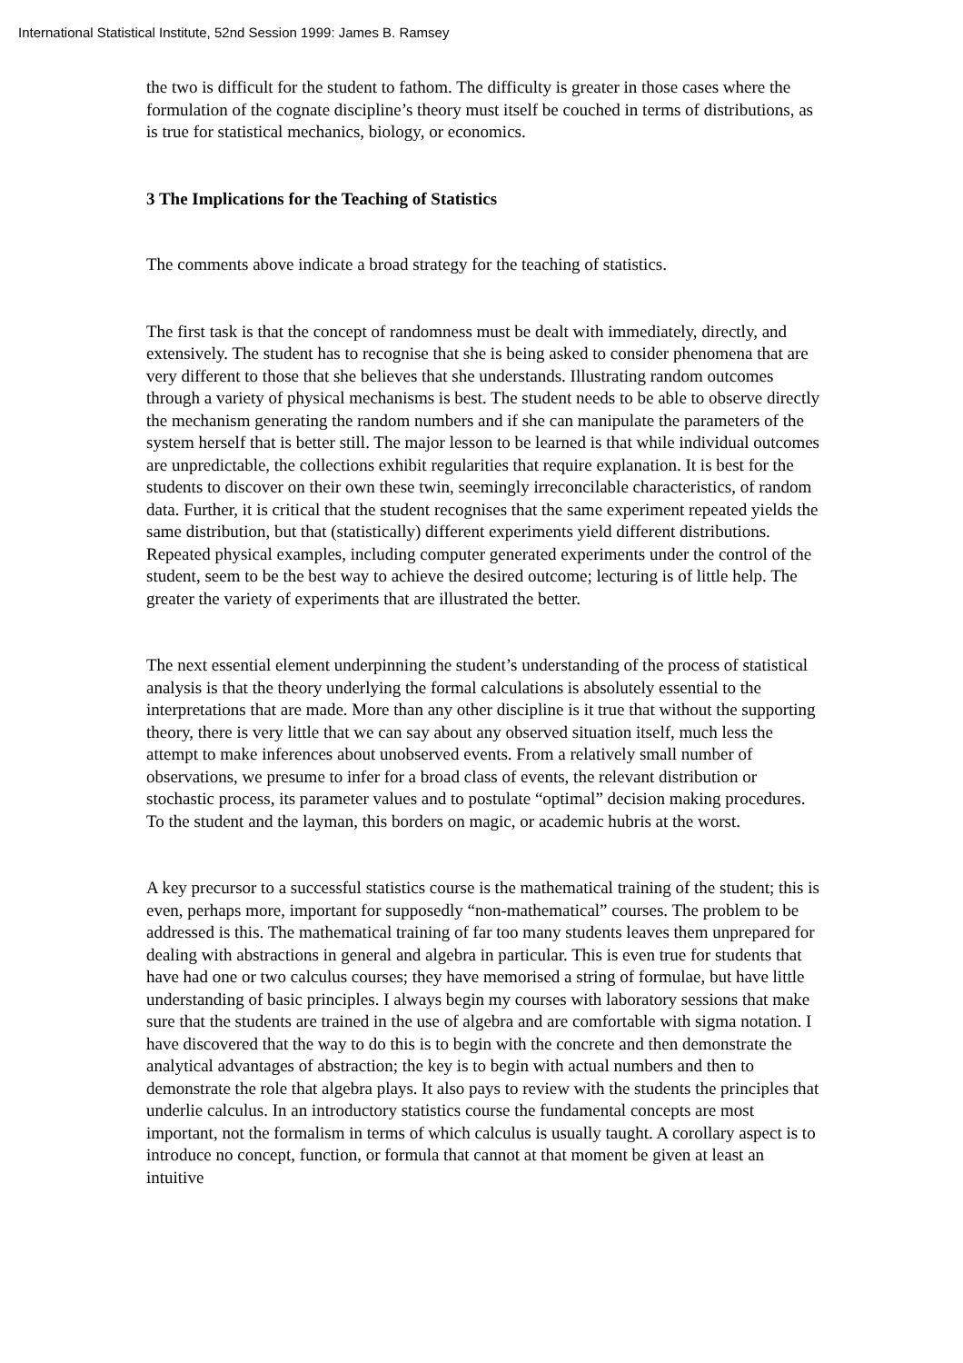International Statistical Institute, 52nd Session 1999: James B. Ramsey
the two is difficult for the student to fathom. The difficulty is greater in those cases where the formulation of the cognate discipline’s theory must itself be couched in terms of distributions, as is true for statistical mechanics, biology, or economics.
3 The Implications for the Teaching of Statistics
The comments above indicate a broad strategy for the teaching of statistics.
The first task is that the concept of randomness must be dealt with immediately, directly, and extensively. The student has to recognise that she is being asked to consider phenomena that are very different to those that she believes that she understands. Illustrating random outcomes through a variety of physical mechanisms is best. The student needs to be able to observe directly the mechanism generating the random numbers and if she can manipulate the parameters of the system herself that is better still. The major lesson to be learned is that while individual outcomes are unpredictable, the collections exhibit regularities that require explanation. It is best for the students to discover on their own these twin, seemingly irreconcilable characteristics, of random data. Further, it is critical that the student recognises that the same experiment repeated yields the same distribution, but that (statistically) different experiments yield different distributions. Repeated physical examples, including computer generated experiments under the control of the student, seem to be the best way to achieve the desired outcome; lecturing is of little help. The greater the variety of experiments that are illustrated the better.
The next essential element underpinning the student’s understanding of the process of statistical analysis is that the theory underlying the formal calculations is absolutely essential to the interpretations that are made. More than any other discipline is it true that without the supporting theory, there is very little that we can say about any observed situation itself, much less the attempt to make inferences about unobserved events. From a relatively small number of observations, we presume to infer for a broad class of events, the relevant distribution or stochastic process, its parameter values and to postulate “optimal” decision making procedures. To the student and the layman, this borders on magic, or academic hubris at the worst.
A key precursor to a successful statistics course is the mathematical training of the student; this is even, perhaps more, important for supposedly “non-mathematical” courses. The problem to be addressed is this. The mathematical training of far too many students leaves them unprepared for dealing with abstractions in general and algebra in particular. This is even true for students that have had one or two calculus courses; they have memorised a string of formulae, but have little understanding of basic principles. I always begin my courses with laboratory sessions that make sure that the students are trained in the use of algebra and are comfortable with sigma notation. I have discovered that the way to do this is to begin with the concrete and then demonstrate the analytical advantages of abstraction; the key is to begin with actual numbers and then to demonstrate the role that algebra plays. It also pays to review with the students the principles that underlie calculus. In an introductory statistics course the fundamental concepts are most important, not the formalism in terms of which calculus is usually taught. A corollary aspect is to introduce no concept, function, or formula that cannot at that moment be given at least an intuitive